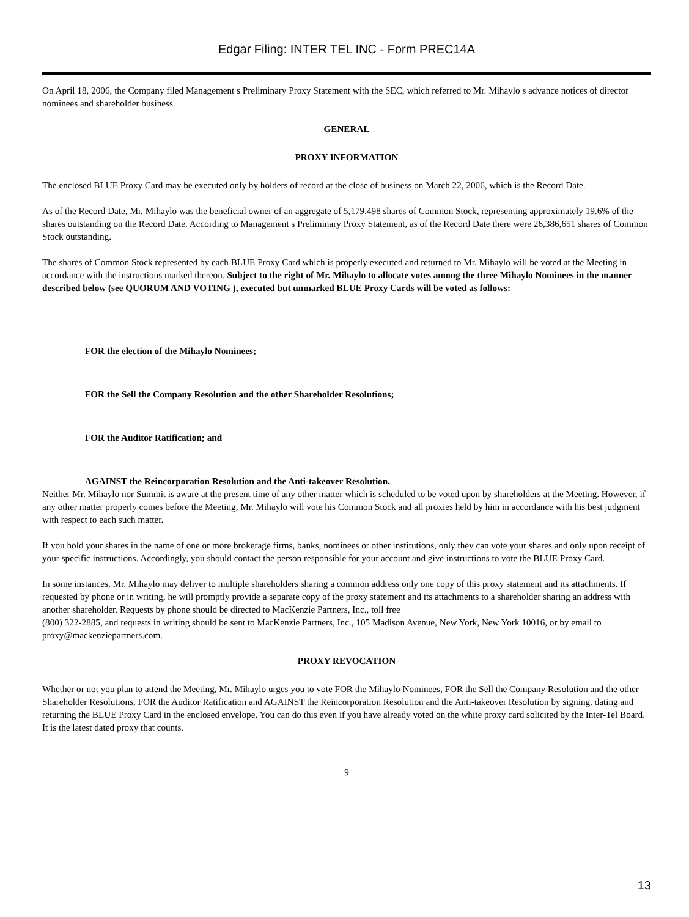Edgar Filing: INTER TEL INC - Form PREC14A
On April 18, 2006, the Company filed Management s Preliminary Proxy Statement with the SEC, which referred to Mr. Mihaylo s advance notices of director nominees and shareholder business.
GENERAL
PROXY INFORMATION
The enclosed BLUE Proxy Card may be executed only by holders of record at the close of business on March 22, 2006, which is the Record Date.
As of the Record Date, Mr. Mihaylo was the beneficial owner of an aggregate of 5,179,498 shares of Common Stock, representing approximately 19.6% of the shares outstanding on the Record Date. According to Management s Preliminary Proxy Statement, as of the Record Date there were 26,386,651 shares of Common Stock outstanding.
The shares of Common Stock represented by each BLUE Proxy Card which is properly executed and returned to Mr. Mihaylo will be voted at the Meeting in accordance with the instructions marked thereon. Subject to the right of Mr. Mihaylo to allocate votes among the three Mihaylo Nominees in the manner described below (see QUORUM AND VOTING ), executed but unmarked BLUE Proxy Cards will be voted as follows:
FOR the election of the Mihaylo Nominees;
FOR the Sell the Company Resolution and the other Shareholder Resolutions;
FOR the Auditor Ratification; and
AGAINST the Reincorporation Resolution and the Anti-takeover Resolution.
Neither Mr. Mihaylo nor Summit is aware at the present time of any other matter which is scheduled to be voted upon by shareholders at the Meeting. However, if any other matter properly comes before the Meeting, Mr. Mihaylo will vote his Common Stock and all proxies held by him in accordance with his best judgment with respect to each such matter.
If you hold your shares in the name of one or more brokerage firms, banks, nominees or other institutions, only they can vote your shares and only upon receipt of your specific instructions. Accordingly, you should contact the person responsible for your account and give instructions to vote the BLUE Proxy Card.
In some instances, Mr. Mihaylo may deliver to multiple shareholders sharing a common address only one copy of this proxy statement and its attachments. If requested by phone or in writing, he will promptly provide a separate copy of the proxy statement and its attachments to a shareholder sharing an address with another shareholder. Requests by phone should be directed to MacKenzie Partners, Inc., toll free
(800) 322-2885, and requests in writing should be sent to MacKenzie Partners, Inc., 105 Madison Avenue, New York, New York 10016, or by email to proxy@mackenziepartners.com.
PROXY REVOCATION
Whether or not you plan to attend the Meeting, Mr. Mihaylo urges you to vote FOR the Mihaylo Nominees, FOR the Sell the Company Resolution and the other Shareholder Resolutions, FOR the Auditor Ratification and AGAINST the Reincorporation Resolution and the Anti-takeover Resolution by signing, dating and returning the BLUE Proxy Card in the enclosed envelope. You can do this even if you have already voted on the white proxy card solicited by the Inter-Tel Board. It is the latest dated proxy that counts.
9
13